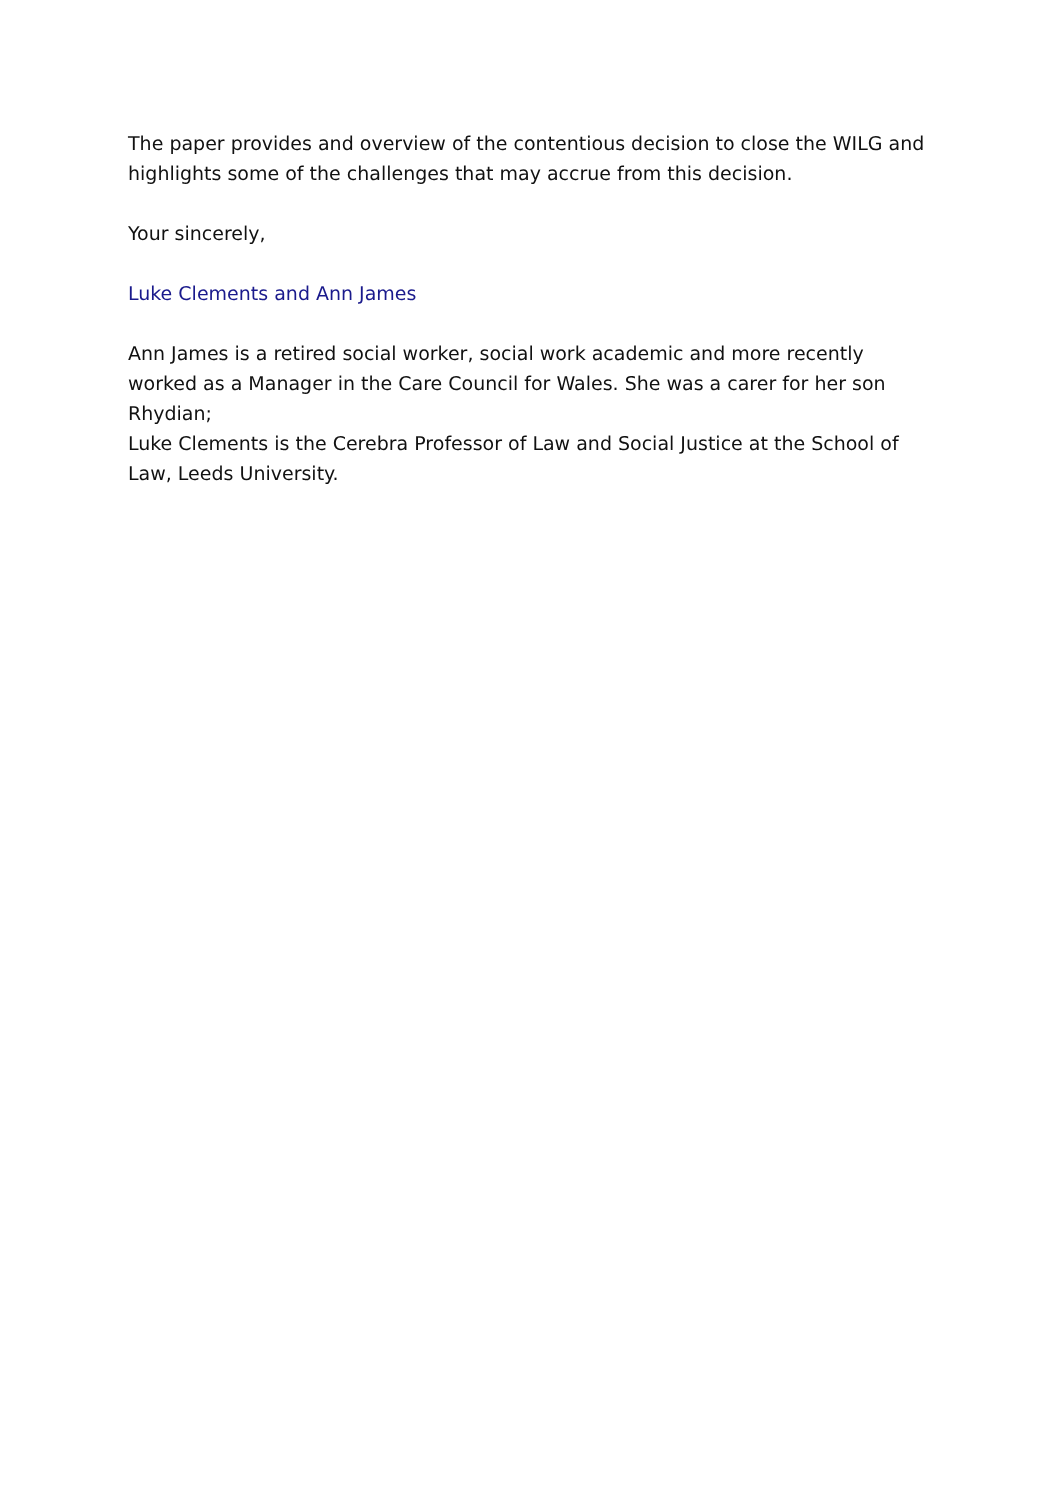The paper provides and overview of the contentious decision to close the WILG and highlights some of the challenges that may accrue from this decision.
Your sincerely,
Luke Clements and Ann James
Ann James is a retired social worker, social work academic and more recently worked as a Manager in the Care Council for Wales. She was a carer for her son Rhydian;
Luke Clements is the Cerebra Professor of Law and Social Justice at the School of Law, Leeds University.